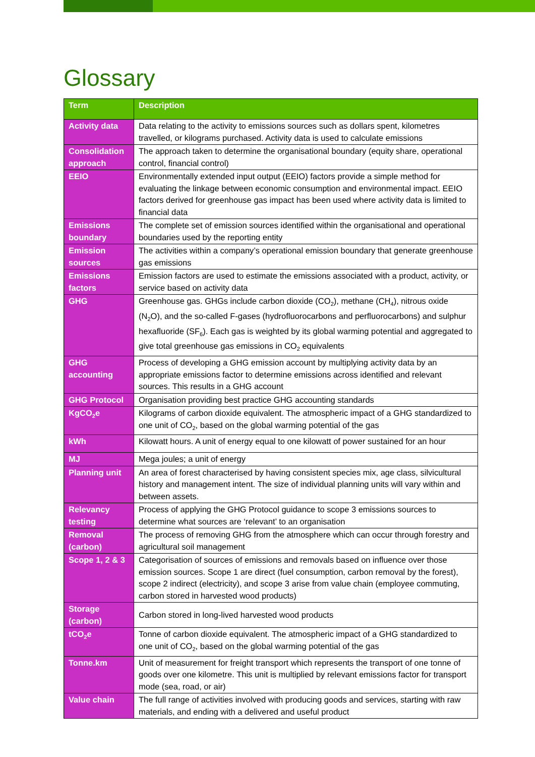Glossary
| Term | Description |
| --- | --- |
| Activity data | Data relating to the activity to emissions sources such as dollars spent, kilometres travelled, or kilograms purchased. Activity data is used to calculate emissions |
| Consolidation approach | The approach taken to determine the organisational boundary (equity share, operational control, financial control) |
| EEIO | Environmentally extended input output (EEIO) factors provide a simple method for evaluating the linkage between economic consumption and environmental impact. EEIO factors derived for greenhouse gas impact has been used where activity data is limited to financial data |
| Emissions boundary | The complete set of emission sources identified within the organisational and operational boundaries used by the reporting entity |
| Emission sources | The activities within a company’s operational emission boundary that generate greenhouse gas emissions |
| Emissions factors | Emission factors are used to estimate the emissions associated with a product, activity, or service based on activity data |
| GHG | Greenhouse gas. GHGs include carbon dioxide (CO<sub>2</sub>), methane (CH<sub>4</sub>), nitrous oxide (N<sub>2</sub>O), and the so-called F-gases (hydrofluorocarbons and perfluorocarbons) and sulphur hexafluoride (SF<sub>6</sub>). Each gas is weighted by its global warming potential and aggregated to give total greenhouse gas emissions in CO<sub>2</sub> equivalents |
| GHG accounting | Process of developing a GHG emission account by multiplying activity data by an appropriate emissions factor to determine emissions across identified and relevant sources. This results in a GHG account |
| GHG Protocol | Organisation providing best practice GHG accounting standards |
| KgCO<sub>2</sub>e | Kilograms of carbon dioxide equivalent. The atmospheric impact of a GHG standardized to one unit of CO<sub>2</sub>, based on the global warming potential of the gas |
| kWh | Kilowatt hours. A unit of energy equal to one kilowatt of power sustained for an hour |
| MJ | Mega joules; a unit of energy |
| Planning unit | An area of forest characterised by having consistent species mix, age class, silvicultural history and management intent. The size of individual planning units will vary within and between assets. |
| Relevancy testing | Process of applying the GHG Protocol guidance to scope 3 emissions sources to determine what sources are ‘relevant’ to an organisation |
| Removal (carbon) | The process of removing GHG from the atmosphere which can occur through forestry and agricultural soil management |
| Scope 1, 2 & 3 | Categorisation of sources of emissions and removals based on influence over those emission sources. Scope 1 are direct (fuel consumption, carbon removal by the forest), scope 2 indirect (electricity), and scope 3 arise from value chain (employee commuting, carbon stored in harvested wood products) |
| Storage (carbon) | Carbon stored in long-lived harvested wood products |
| tCO<sub>2</sub>e | Tonne of carbon dioxide equivalent. The atmospheric impact of a GHG standardized to one unit of CO<sub>2</sub>, based on the global warming potential of the gas |
| Tonne.km | Unit of measurement for freight transport which represents the transport of one tonne of goods over one kilometre. This unit is multiplied by relevant emissions factor for transport mode (sea, road, or air) |
| Value chain | The full range of activities involved with producing goods and services, starting with raw materials, and ending with a delivered and useful product |